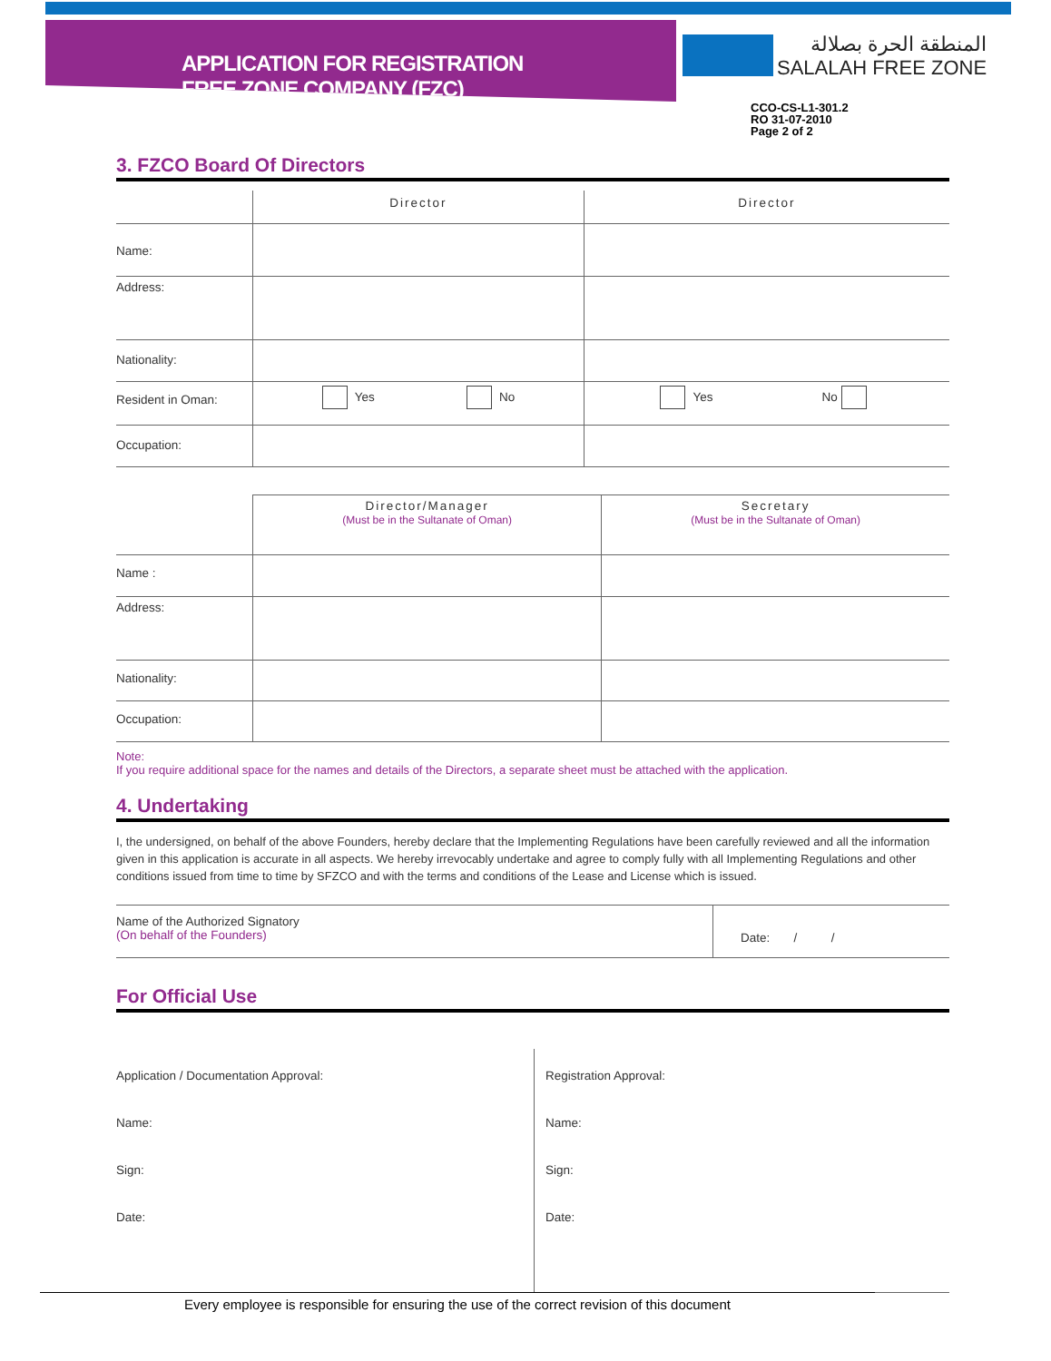APPLICATION FOR REGISTRATION
FREE ZONE COMPANY (FZC)
المنطقة الحرة بصلالة
SALALAH FREE ZONE
CCO-CS-L1-301.2
RO 31-07-2010
Page 2 of 2
3. FZCO Board Of Directors
| | Director | Director |
| Name: | | |
| Address: | | |
| Nationality: | | |
| Resident in Oman: | Yes No | Yes No |
| Occupation: | | |
| | Director/Manager (Must be in the Sultanate of Oman) | Secretary (Must be in the Sultanate of Oman) |
| Name : | | |
| Address: | | |
| Nationality: | | |
| Occupation: | | |
Note:
If you require additional space for the names and details of the Directors, a separate sheet must be attached with the application.
4. Undertaking
I, the undersigned, on behalf of the above Founders, hereby declare that the Implementing Regulations have been carefully reviewed and all the information given in this application is accurate in all aspects. We hereby irrevocably undertake and agree to comply fully with all Implementing Regulations and other conditions issued from time to time by SFZCO and with the terms and conditions of the Lease and License which is issued.
| Name of the Authorized Signatory (On behalf of the Founders) | Date: / / |
For Official Use
| Application / Documentation Approval: Name: Sign: Date: | Registration Approval: Name: Sign: Date: |
Every employee is responsible for ensuring the use of the correct revision of this document